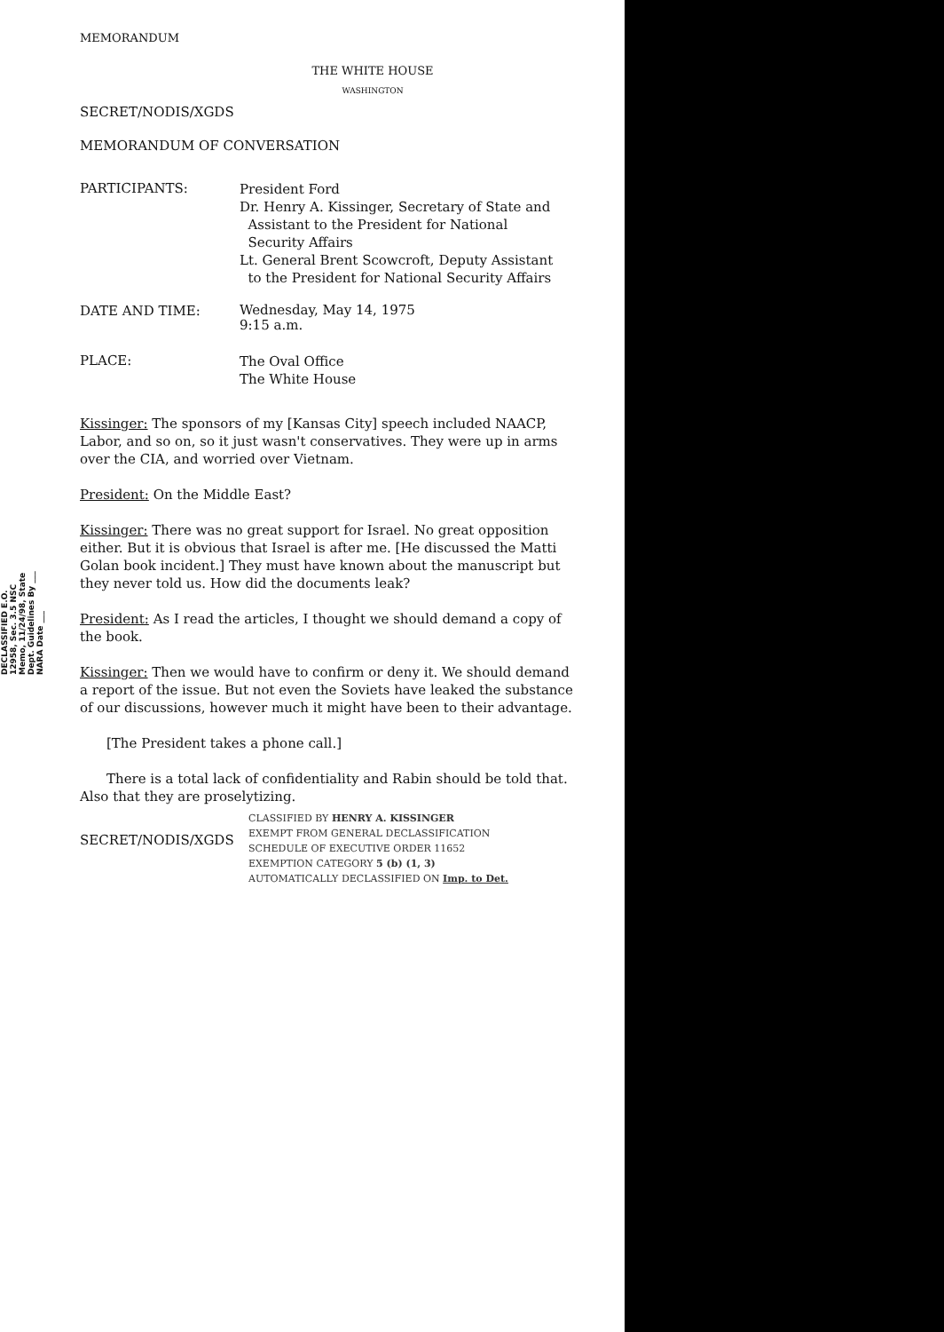MEMORANDUM
THE WHITE HOUSE
WASHINGTON
SECRET/NODIS/XGDS
MEMORANDUM OF CONVERSATION
PARTICIPANTS:
President Ford
Dr. Henry A. Kissinger, Secretary of State and
Assistant to the President for National
Security Affairs
Lt. General Brent Scowcroft, Deputy Assistant
to the President for National Security Affairs
DATE AND TIME:
Wednesday, May 14, 1975
9:15 a.m.
PLACE:
The Oval Office
The White House
Kissinger: The sponsors of my [Kansas City] speech included NAACP, Labor, and so on, so it just wasn't conservatives. They were up in arms over the CIA, and worried over Vietnam.
President: On the Middle East?
Kissinger: There was no great support for Israel. No great opposition either. But it is obvious that Israel is after me. [He discussed the Matti Golan book incident.] They must have known about the manuscript but they never told us. How did the documents leak?
President: As I read the articles, I thought we should demand a copy of the book.
Kissinger: Then we would have to confirm or deny it. We should demand a report of the issue. But not even the Soviets have leaked the substance of our discussions, however much it might have been to their advantage.
[The President takes a phone call.]
There is a total lack of confidentiality and Rabin should be told that. Also that they are proselytizing.
SECRET/NODIS/XGDS
CLASSIFIED BY HENRY A. KISSINGER
EXEMPT FROM GENERAL DECLASSIFICATION
SCHEDULE OF EXECUTIVE ORDER 11652
EXEMPTION CATEGORY 5 (b) (1, 3)
AUTOMATICALLY DECLASSIFIED ON Imp. to Det.
DECLASSIFIED E.O. 12958, Sec. 3.5 NSC Memo, 11/24/98, State Dept. Guidelines By ___ NARA Date ___